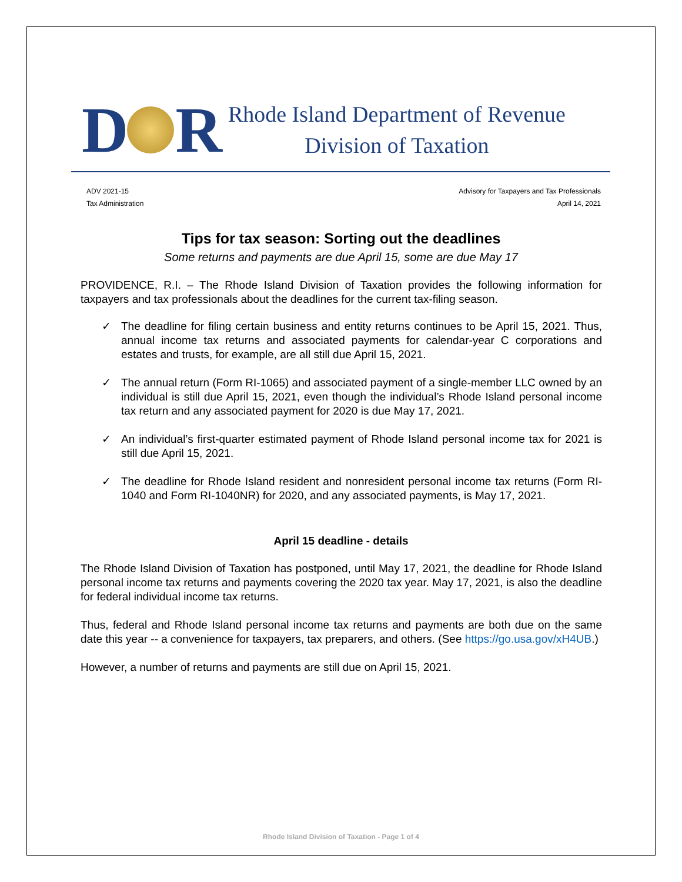D R
Rhode Island Department of Revenue
Division of Taxation
ADV 2021-15
Tax Administration
Advisory for Taxpayers and Tax Professionals
April 14, 2021
Tips for tax season: Sorting out the deadlines
Some returns and payments are due April 15, some are due May 17
PROVIDENCE, R.I. – The Rhode Island Division of Taxation provides the following information for taxpayers and tax professionals about the deadlines for the current tax-filing season.
✓ The deadline for filing certain business and entity returns continues to be April 15, 2021. Thus, annual income tax returns and associated payments for calendar-year C corporations and estates and trusts, for example, are all still due April 15, 2021.
✓ The annual return (Form RI-1065) and associated payment of a single-member LLC owned by an individual is still due April 15, 2021, even though the individual’s Rhode Island personal income tax return and any associated payment for 2020 is due May 17, 2021.
✓ An individual’s first-quarter estimated payment of Rhode Island personal income tax for 2021 is still due April 15, 2021.
✓ The deadline for Rhode Island resident and nonresident personal income tax returns (Form RI-1040 and Form RI-1040NR) for 2020, and any associated payments, is May 17, 2021.
April 15 deadline - details
The Rhode Island Division of Taxation has postponed, until May 17, 2021, the deadline for Rhode Island personal income tax returns and payments covering the 2020 tax year. May 17, 2021, is also the deadline for federal individual income tax returns.
Thus, federal and Rhode Island personal income tax returns and payments are both due on the same date this year -- a convenience for taxpayers, tax preparers, and others. (See https://go.usa.gov/xH4UB.)
However, a number of returns and payments are still due on April 15, 2021.
Rhode Island Division of Taxation - Page 1 of 4